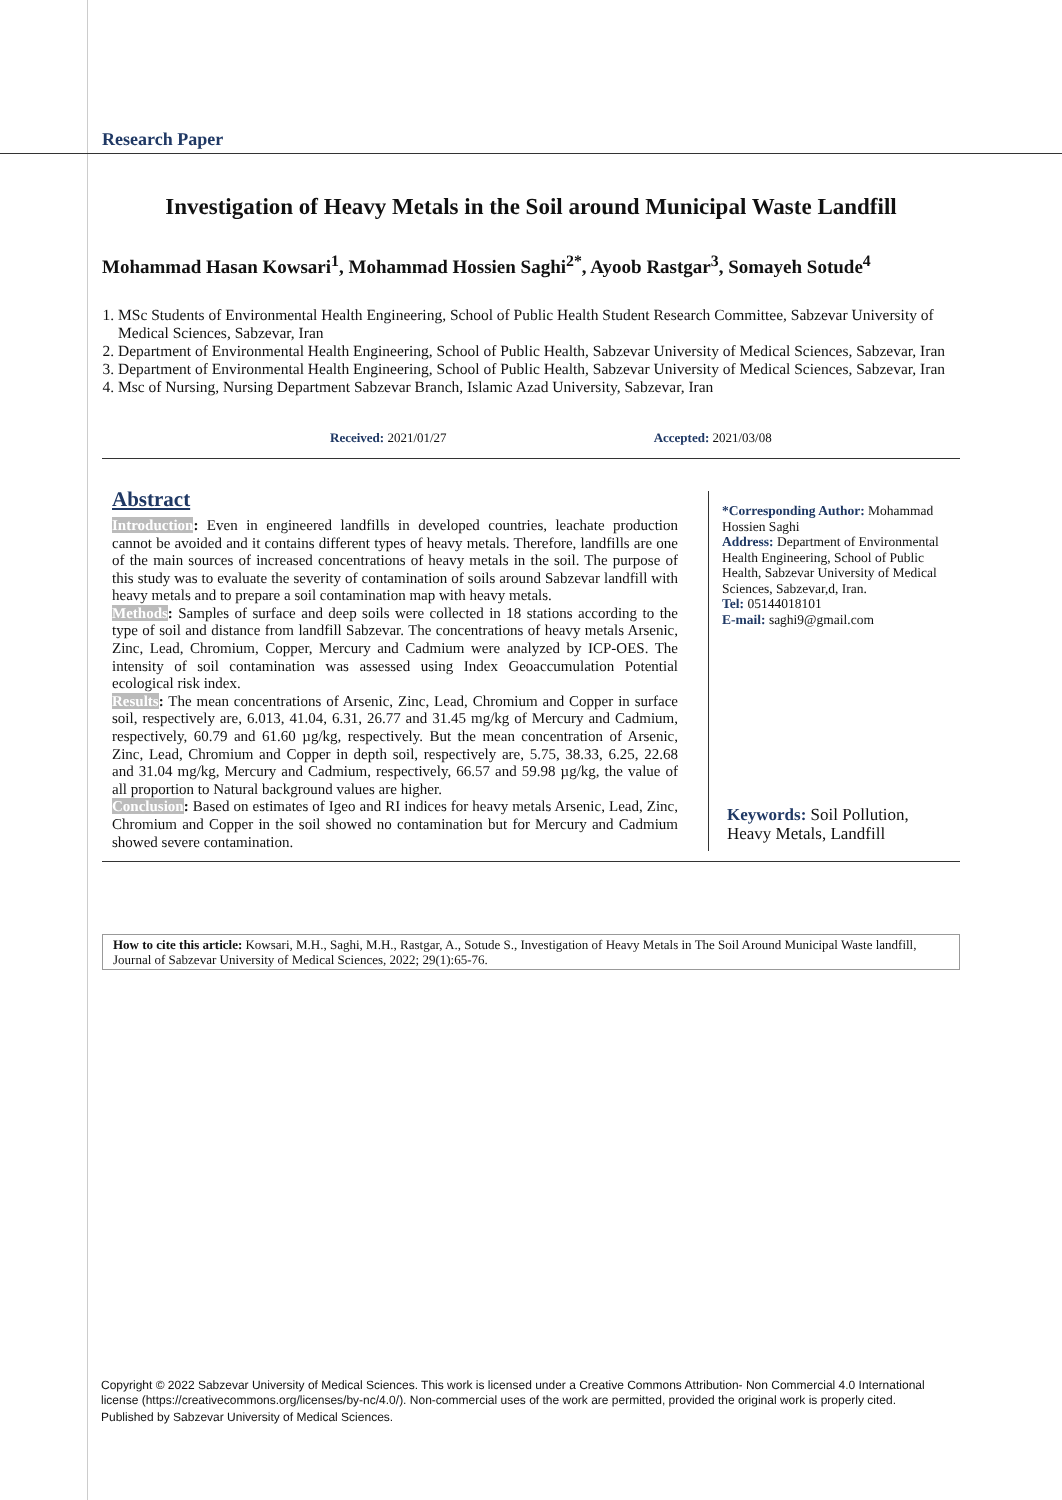Research Paper
Investigation of Heavy Metals in the Soil around Municipal Waste Landfill
Mohammad Hasan Kowsari<sup>1</sup>, Mohammad Hossien Saghi<sup>2*</sup>, Ayoob Rastgar<sup>3</sup>, Somayeh Sotude<sup>4</sup>
1. MSc Students of Environmental Health Engineering, School of Public Health Student Research Committee, Sabzevar University of Medical Sciences, Sabzevar, Iran
2. Department of Environmental Health Engineering, School of Public Health, Sabzevar University of Medical Sciences, Sabzevar, Iran
3. Department of Environmental Health Engineering, School of Public Health, Sabzevar University of Medical Sciences, Sabzevar, Iran
4. Msc of Nursing, Nursing Department Sabzevar Branch, Islamic Azad University, Sabzevar, Iran
Received: 2021/01/27 Accepted: 2021/03/08
Abstract
Introduction: Even in engineered landfills in developed countries, leachate production cannot be avoided and it contains different types of heavy metals. Therefore, landfills are one of the main sources of increased concentrations of heavy metals in the soil. The purpose of this study was to evaluate the severity of contamination of soils around Sabzevar landfill with heavy metals and to prepare a soil contamination map with heavy metals.
Methods: Samples of surface and deep soils were collected in 18 stations according to the type of soil and distance from landfill Sabzevar. The concentrations of heavy metals Arsenic, Zinc, Lead, Chromium, Copper, Mercury and Cadmium were analyzed by ICP-OES. The intensity of soil contamination was assessed using Index Geoaccumulation Potential ecological risk index.
Results: The mean concentrations of Arsenic, Zinc, Lead, Chromium and Copper in surface soil, respectively are, 6.013, 41.04, 6.31, 26.77 and 31.45 mg/kg of Mercury and Cadmium, respectively, 60.79 and 61.60 µg/kg, respectively. But the mean concentration of Arsenic, Zinc, Lead, Chromium and Copper in depth soil, respectively are, 5.75, 38.33, 6.25, 22.68 and 31.04 mg/kg, Mercury and Cadmium, respectively, 66.57 and 59.98 µg/kg, the value of all proportion to Natural background values are higher.
Conclusion: Based on estimates of Igeo and RI indices for heavy metals Arsenic, Lead, Zinc, Chromium and Copper in the soil showed no contamination but for Mercury and Cadmium showed severe contamination.
*Corresponding Author: Mohammad Hossien Saghi
Address: Department of Environmental Health Engineering, School of Public Health, Sabzevar University of Medical Sciences, Sabzevar,d, Iran.
Tel: 05144018101
E-mail: saghi9@gmail.com
Keywords: Soil Pollution, Heavy Metals, Landfill
How to cite this article: Kowsari, M.H., Saghi, M.H., Rastgar, A., Sotude S., Investigation of Heavy Metals in The Soil Around Municipal Waste landfill, Journal of Sabzevar University of Medical Sciences, 2022; 29(1):65-76.
Copyright © 2022 Sabzevar University of Medical Sciences. This work is licensed under a Creative Commons Attribution- Non Commercial 4.0 International license (https://creativecommons.org/licenses/by-nc/4.0/). Non-commercial uses of the work are permitted, provided the original work is properly cited.
Published by Sabzevar University of Medical Sciences.